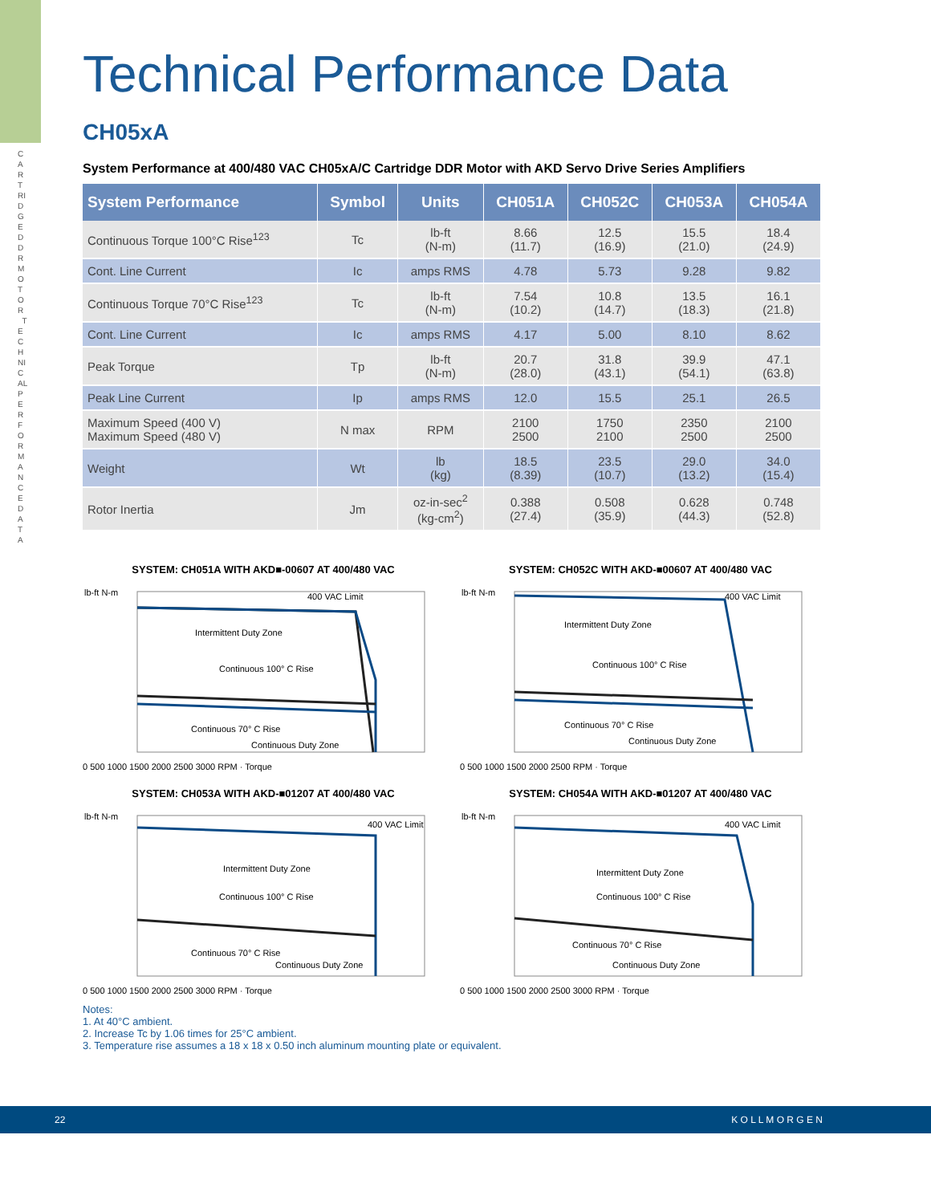CARTRIDGE DDR MOTOR TECHNICAL PERFORMANCE DATA
Technical Performance Data
CH05xA
System Performance at 400/480 VAC CH05xA/C Cartridge DDR Motor with AKD Servo Drive Series Amplifiers
| System Performance | Symbol | Units | CH051A | CH052C | CH053A | CH054A |
| --- | --- | --- | --- | --- | --- | --- |
| Continuous Torque 100°C Rise<sup>123</sup> | Tc | lb-ft (N-m) | 8.66 (11.7) | 12.5 (16.9) | 15.5 (21.0) | 18.4 (24.9) |
| Cont. Line Current | Ic | amps RMS | 4.78 | 5.73 | 9.28 | 9.82 |
| Continuous Torque 70°C Rise<sup>123</sup> | Tc | lb-ft (N-m) | 7.54 (10.2) | 10.8 (14.7) | 13.5 (18.3) | 16.1 (21.8) |
| Cont. Line Current | Ic | amps RMS | 4.17 | 5.00 | 8.10 | 8.62 |
| Peak Torque | Tp | lb-ft (N-m) | 20.7 (28.0) | 31.8 (43.1) | 39.9 (54.1) | 47.1 (63.8) |
| Peak Line Current | Ip | amps RMS | 12.0 | 15.5 | 25.1 | 26.5 |
| Maximum Speed (400 V) Maximum Speed (480 V) | N max | RPM | 2100 2500 | 1750 2100 | 2350 2500 | 2100 2500 |
| Weight | Wt | lb (kg) | 18.5 (8.39) | 23.5 (10.7) | 29.0 (13.2) | 34.0 (15.4) |
| Rotor Inertia | Jm | oz-in-sec<sup>2</sup> (kg-cm<sup>2</sup>) | 0.388 (27.4) | 0.508 (35.9) | 0.628 (44.3) | 0.748 (52.8) |
SYSTEM: CH051A WITH AKD■-00607 AT 400/480 VAC
400 VAC Limit
Intermittent Duty Zone
Continuous 100° C Rise
Continuous 70° C Rise
Continuous Duty Zone
lb-ft N-m
0 500 1000 1500 2000 2500 3000 RPM · Torque
SYSTEM: CH052C WITH AKD-■00607 AT 400/480 VAC
400 VAC Limit
Intermittent Duty Zone
Continuous 100° C Rise
Continuous 70° C Rise
Continuous Duty Zone
lb-ft N-m
0 500 1000 1500 2000 2500 RPM · Torque
SYSTEM: CH053A WITH AKD-■01207 AT 400/480 VAC
400 VAC Limit
Intermittent Duty Zone
Continuous 100° C Rise
Continuous 70° C Rise
Continuous Duty Zone
lb-ft N-m
0 500 1000 1500 2000 2500 3000 RPM · Torque
SYSTEM: CH054A WITH AKD-■01207 AT 400/480 VAC
400 VAC Limit
Intermittent Duty Zone
Continuous 100° C Rise
Continuous 70° C Rise
Continuous Duty Zone
lb-ft N-m
0 500 1000 1500 2000 2500 3000 RPM · Torque
Notes:
1. At 40°C ambient.
2. Increase Tc by 1.06 times for 25°C ambient.
3. Temperature rise assumes a 18 x 18 x 0.50 inch aluminum mounting plate or equivalent.
22 K O L L M O R G E N